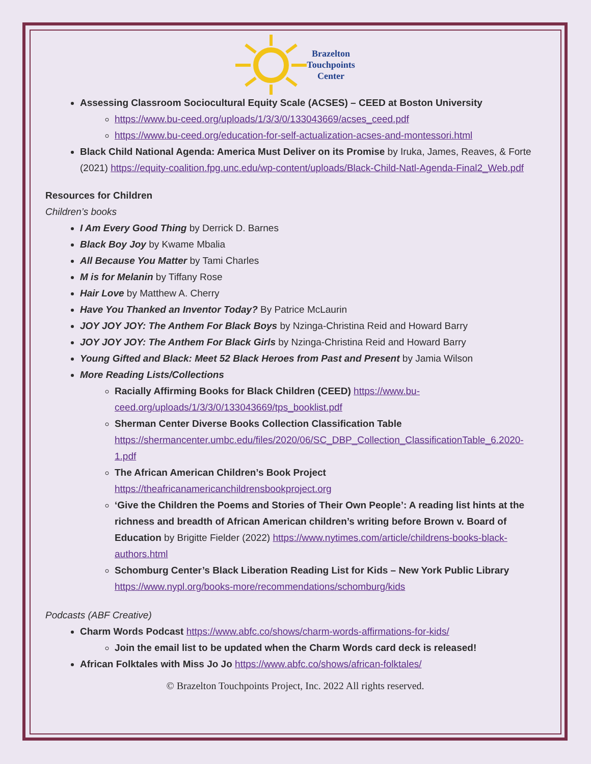Brazelton
Touchpoints
Center
Assessing Classroom Sociocultural Equity Scale (ACSES) – CEED at Boston University
https://www.bu-ceed.org/uploads/1/3/3/0/133043669/acses_ceed.pdf
https://www.bu-ceed.org/education-for-self-actualization-acses-and-montessori.html
Black Child National Agenda: America Must Deliver on its Promise by Iruka, James, Reaves, & Forte (2021) https://equity-coalition.fpg.unc.edu/wp-content/uploads/Black-Child-Natl-Agenda-Final2_Web.pdf
Resources for Children
Children’s books
I Am Every Good Thing by Derrick D. Barnes
Black Boy Joy by Kwame Mbalia
All Because You Matter by Tami Charles
M is for Melanin by Tiffany Rose
Hair Love by Matthew A. Cherry
Have You Thanked an Inventor Today? By Patrice McLaurin
JOY JOY JOY: The Anthem For Black Boys by Nzinga-Christina Reid and Howard Barry
JOY JOY JOY: The Anthem For Black Girls by Nzinga-Christina Reid and Howard Barry
Young Gifted and Black: Meet 52 Black Heroes from Past and Present by Jamia Wilson
More Reading Lists/Collections
Racially Affirming Books for Black Children (CEED) https://www.bu-ceed.org/uploads/1/3/3/0/133043669/tps_booklist.pdf
Sherman Center Diverse Books Collection Classification Table https://shermancenter.umbc.edu/files/2020/06/SC_DBP_Collection_ClassificationTable_6.2020- 1.pdf
The African American Children’s Book Project https://theafricanamericanchildrensbookproject.org
‘Give the Children the Poems and Stories of Their Own People’: A reading list hints at the richness and breadth of African American children’s writing before Brown v. Board of Education by Brigitte Fielder (2022) https://www.nytimes.com/article/childrens-books-black-authors.html
Schomburg Center’s Black Liberation Reading List for Kids – New York Public Library https://www.nypl.org/books-more/recommendations/schomburg/kids
Podcasts (ABF Creative)
Charm Words Podcast https://www.abfc.co/shows/charm-words-affirmations-for-kids/
Join the email list to be updated when the Charm Words card deck is released!
African Folktales with Miss Jo Jo https://www.abfc.co/shows/african-folktales/
© Brazelton Touchpoints Project, Inc. 2022 All rights reserved.